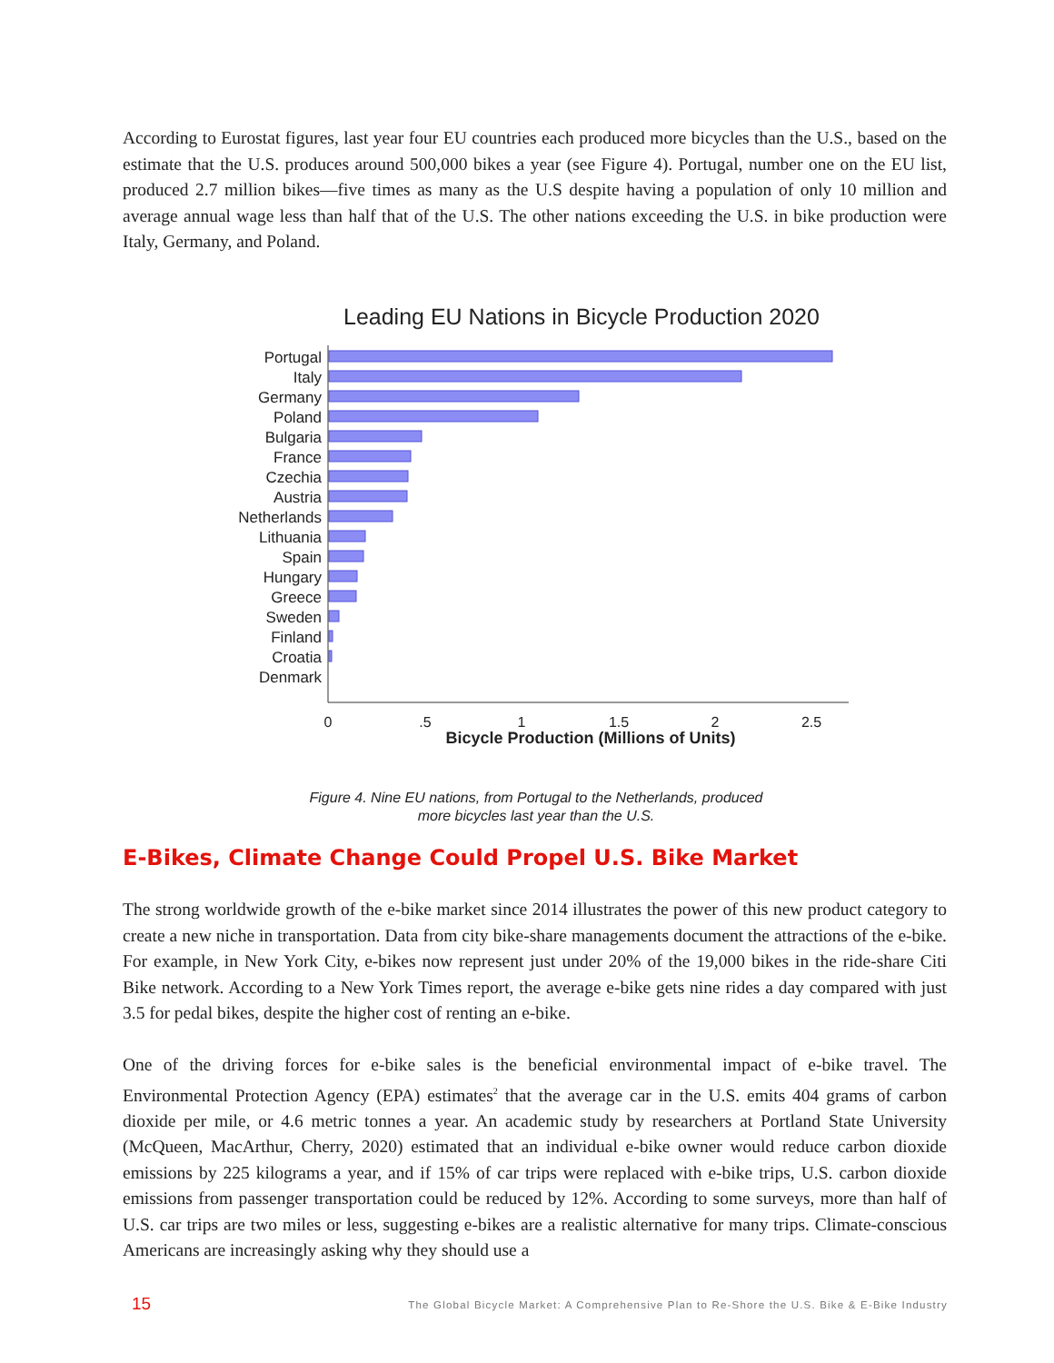According to Eurostat figures, last year four EU countries each produced more bicycles than the U.S., based on the estimate that the U.S. produces around 500,000 bikes a year (see Figure 4). Portugal, number one on the EU list, produced 2.7 million bikes—five times as many as the U.S despite having a population of only 10 million and average annual wage less than half that of the U.S. The other nations exceeding the U.S. in bike production were Italy, Germany, and Poland.
Leading EU Nations in Bicycle Production 2020
Portugal
Italy
Germany
Poland
Bulgaria
France
Czechia
Austria
Netherlands
Lithuania
Spain
Hungary
Greece
Sweden
Finland
Croatia
Denmark
0
.5
1
1.5
2
2.5
Bicycle Production (Millions of Units)
Figure 4. Nine EU nations, from Portugal to the Netherlands, produced
more bicycles last year than the U.S.
E-Bikes, Climate Change Could Propel U.S. Bike Market
The strong worldwide growth of the e-bike market since 2014 illustrates the power of this new product category to create a new niche in transportation. Data from city bike-share managements document the attractions of the e-bike. For example, in New York City, e-bikes now represent just under 20% of the 19,000 bikes in the ride-share Citi Bike network. According to a New York Times report, the average e-bike gets nine rides a day compared with just 3.5 for pedal bikes, despite the higher cost of renting an e-bike.
One of the driving forces for e-bike sales is the beneficial environmental impact of e-bike travel. The Environmental Protection Agency (EPA) estimates<sup>2</sup> that the average car in the U.S. emits 404 grams of carbon dioxide per mile, or 4.6 metric tonnes a year. An academic study by researchers at Portland State University (McQueen, MacArthur, Cherry, 2020) estimated that an individual e-bike owner would reduce carbon dioxide emissions by 225 kilograms a year, and if 15% of car trips were replaced with e-bike trips, U.S. carbon dioxide emissions from passenger transportation could be reduced by 12%. According to some surveys, more than half of U.S. car trips are two miles or less, suggesting e-bikes are a realistic alternative for many trips. Climate-conscious Americans are increasingly asking why they should use a
15 The Global Bicycle Market: A Comprehensive Plan to Re-Shore the U.S. Bike & E-Bike Industry